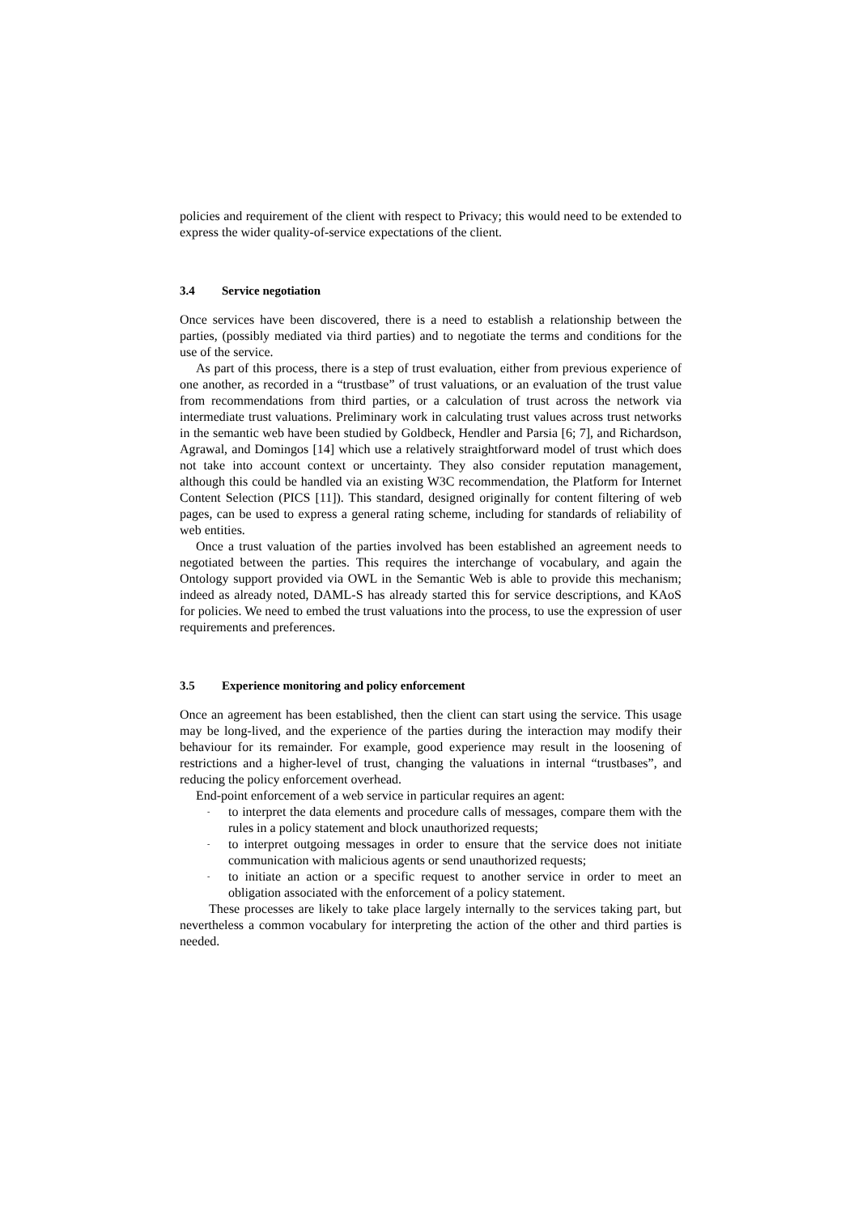policies and requirement of the client with respect to Privacy; this would need to be extended to express the wider quality-of-service expectations of the client.
3.4 Service negotiation
Once services have been discovered, there is a need to establish a relationship between the parties, (possibly mediated via third parties) and to negotiate the terms and conditions for the use of the service.
As part of this process, there is a step of trust evaluation, either from previous experience of one another, as recorded in a “trustbase” of trust valuations, or an evaluation of the trust value from recommendations from third parties, or a calculation of trust across the network via intermediate trust valuations. Preliminary work in calculating trust values across trust networks in the semantic web have been studied by Goldbeck, Hendler and Parsia [6; 7], and Richardson, Agrawal, and Domingos [14] which use a relatively straightforward model of trust which does not take into account context or uncertainty. They also consider reputation management, although this could be handled via an existing W3C recommendation, the Platform for Internet Content Selection (PICS [11]). This standard, designed originally for content filtering of web pages, can be used to express a general rating scheme, including for standards of reliability of web entities.
Once a trust valuation of the parties involved has been established an agreement needs to negotiated between the parties. This requires the interchange of vocabulary, and again the Ontology support provided via OWL in the Semantic Web is able to provide this mechanism; indeed as already noted, DAML-S has already started this for service descriptions, and KAoS for policies. We need to embed the trust valuations into the process, to use the expression of user requirements and preferences.
3.5 Experience monitoring and policy enforcement
Once an agreement has been established, then the client can start using the service. This usage may be long-lived, and the experience of the parties during the interaction may modify their behaviour for its remainder. For example, good experience may result in the loosening of restrictions and a higher-level of trust, changing the valuations in internal “trustbases”, and reducing the policy enforcement overhead.
End-point enforcement of a web service in particular requires an agent:
- to interpret the data elements and procedure calls of messages, compare them with the rules in a policy statement and block unauthorized requests;
- to interpret outgoing messages in order to ensure that the service does not initiate communication with malicious agents or send unauthorized requests;
- to initiate an action or a specific request to another service in order to meet an obligation associated with the enforcement of a policy statement.
These processes are likely to take place largely internally to the services taking part, but nevertheless a common vocabulary for interpreting the action of the other and third parties is needed.